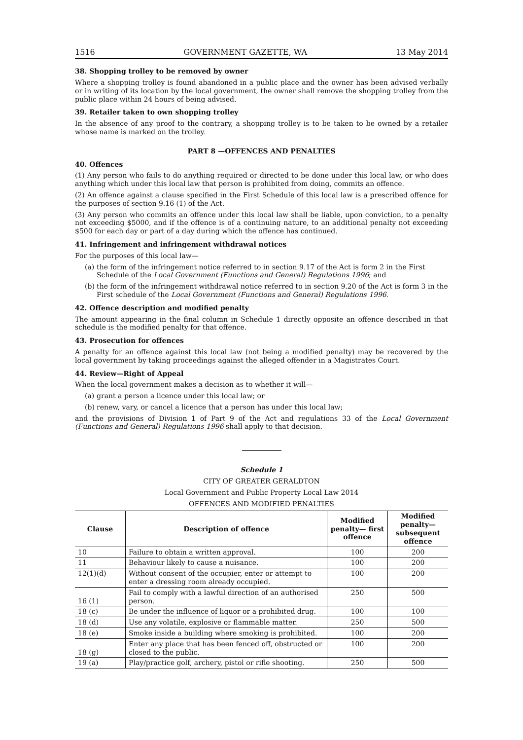1516 GOVERNMENT GAZETTE, WA 13 May 2014
38. Shopping trolley to be removed by owner
Where a shopping trolley is found abandoned in a public place and the owner has been advised verbally or in writing of its location by the local government, the owner shall remove the shopping trolley from the public place within 24 hours of being advised.
39. Retailer taken to own shopping trolley
In the absence of any proof to the contrary, a shopping trolley is to be taken to be owned by a retailer whose name is marked on the trolley.
PART 8 —OFFENCES AND PENALTIES
40. Offences
(1) Any person who fails to do anything required or directed to be done under this local law, or who does anything which under this local law that person is prohibited from doing, commits an offence.
(2) An offence against a clause specified in the First Schedule of this local law is a prescribed offence for the purposes of section 9.16 (1) of the Act.
(3) Any person who commits an offence under this local law shall be liable, upon conviction, to a penalty not exceeding $5000, and if the offence is of a continuing nature, to an additional penalty not exceeding $500 for each day or part of a day during which the offence has continued.
41. Infringement and infringement withdrawal notices
For the purposes of this local law—
(a) the form of the infringement notice referred to in section 9.17 of the Act is form 2 in the First Schedule of the Local Government (Functions and General) Regulations 1996; and
(b) the form of the infringement withdrawal notice referred to in section 9.20 of the Act is form 3 in the First schedule of the Local Government (Functions and General) Regulations 1996.
42. Offence description and modified penalty
The amount appearing in the final column in Schedule 1 directly opposite an offence described in that schedule is the modified penalty for that offence.
43. Prosecution for offences
A penalty for an offence against this local law (not being a modified penalty) may be recovered by the local government by taking proceedings against the alleged offender in a Magistrates Court.
44. Review—Right of Appeal
When the local government makes a decision as to whether it will—
(a) grant a person a licence under this local law; or
(b) renew, vary, or cancel a licence that a person has under this local law;
and the provisions of Division 1 of Part 9 of the Act and regulations 33 of the Local Government (Functions and General) Regulations 1996 shall apply to that decision.
Schedule 1
CITY OF GREATER GERALDTON
Local Government and Public Property Local Law 2014
OFFENCES AND MODIFIED PENALTIES
| Clause | Description of offence | Modified penalty— first offence | Modified penalty— subsequent offence |
| --- | --- | --- | --- |
| 10 | Failure to obtain a written approval. | 100 | 200 |
| 11 | Behaviour likely to cause a nuisance. | 100 | 200 |
| 12(1)(d) | Without consent of the occupier, enter or attempt to enter a dressing room already occupied. | 100 | 200 |
| 16 (1) | Fail to comply with a lawful direction of an authorised person. | 250 | 500 |
| 18 (c) | Be under the influence of liquor or a prohibited drug. | 100 | 100 |
| 18 (d) | Use any volatile, explosive or flammable matter. | 250 | 500 |
| 18 (e) | Smoke inside a building where smoking is prohibited. | 100 | 200 |
| 18 (g) | Enter any place that has been fenced off, obstructed or closed to the public. | 100 | 200 |
| 19 (a) | Play/practice golf, archery, pistol or rifle shooting. | 250 | 500 |